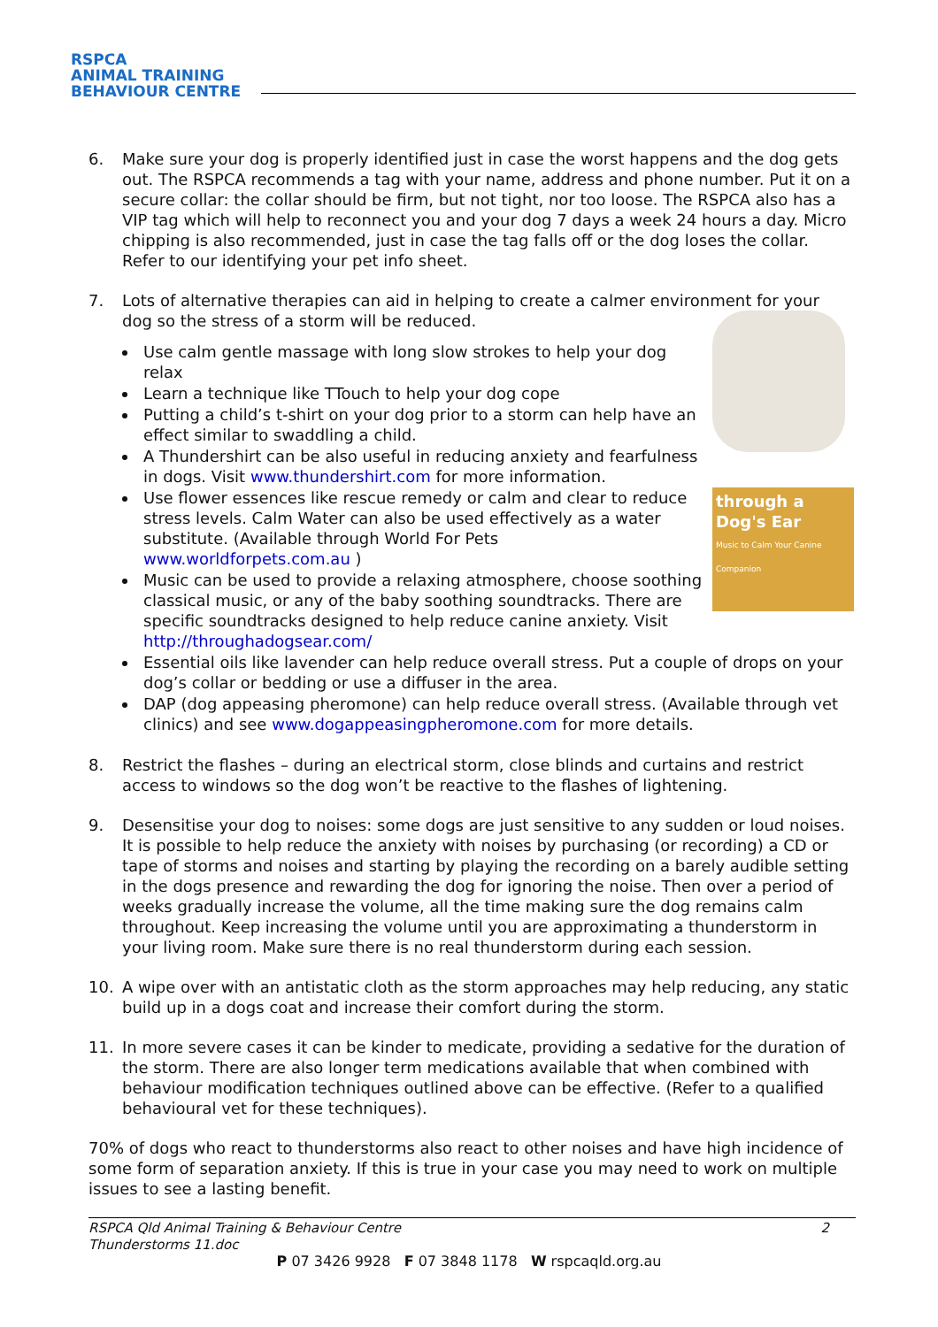RSPCA
ANIMAL TRAINING
BEHAVIOUR CENTRE
6. Make sure your dog is properly identified just in case the worst happens and the dog gets out. The RSPCA recommends a tag with your name, address and phone number. Put it on a secure collar: the collar should be firm, but not tight, nor too loose. The RSPCA also has a VIP tag which will help to reconnect you and your dog 7 days a week 24 hours a day. Micro chipping is also recommended, just in case the tag falls off or the dog loses the collar. Refer to our identifying your pet info sheet.
7. Lots of alternative therapies can aid in helping to create a calmer environment for your dog so the stress of a storm will be reduced.
through a Dog's Ear
Music to Calm Your Canine Companion
Use calm gentle massage with long slow strokes to help your dog relax
Learn a technique like TTouch to help your dog cope
Putting a child’s t-shirt on your dog prior to a storm can help have an effect similar to swaddling a child.
A Thundershirt can be also useful in reducing anxiety and fearfulness in dogs. Visit www.thundershirt.com for more information.
Use flower essences like rescue remedy or calm and clear to reduce stress levels. Calm Water can also be used effectively as a water substitute. (Available through World For Pets www.worldforpets.com.au )
Music can be used to provide a relaxing atmosphere, choose soothing classical music, or any of the baby soothing soundtracks. There are specific soundtracks designed to help reduce canine anxiety. Visit http://throughadogsear.com/
Essential oils like lavender can help reduce overall stress. Put a couple of drops on your dog’s collar or bedding or use a diffuser in the area.
DAP (dog appeasing pheromone) can help reduce overall stress. (Available through vet clinics) and see www.dogappeasingpheromone.com for more details.
8. Restrict the flashes – during an electrical storm, close blinds and curtains and restrict access to windows so the dog won’t be reactive to the flashes of lightening.
9. Desensitise your dog to noises: some dogs are just sensitive to any sudden or loud noises. It is possible to help reduce the anxiety with noises by purchasing (or recording) a CD or tape of storms and noises and starting by playing the recording on a barely audible setting in the dogs presence and rewarding the dog for ignoring the noise. Then over a period of weeks gradually increase the volume, all the time making sure the dog remains calm throughout. Keep increasing the volume until you are approximating a thunderstorm in your living room. Make sure there is no real thunderstorm during each session.
10. A wipe over with an antistatic cloth as the storm approaches may help reducing, any static build up in a dogs coat and increase their comfort during the storm.
11. In more severe cases it can be kinder to medicate, providing a sedative for the duration of the storm. There are also longer term medications available that when combined with behaviour modification techniques outlined above can be effective. (Refer to a qualified behavioural vet for these techniques).
70% of dogs who react to thunderstorms also react to other noises and have high incidence of some form of separation anxiety. If this is true in your case you may need to work on multiple issues to see a lasting benefit.
2 RSPCA Qld Animal Training & Behaviour Centre
Thunderstorms 11.doc
P 07 3426 9928 F 07 3848 1178 W rspcaqld.org.au